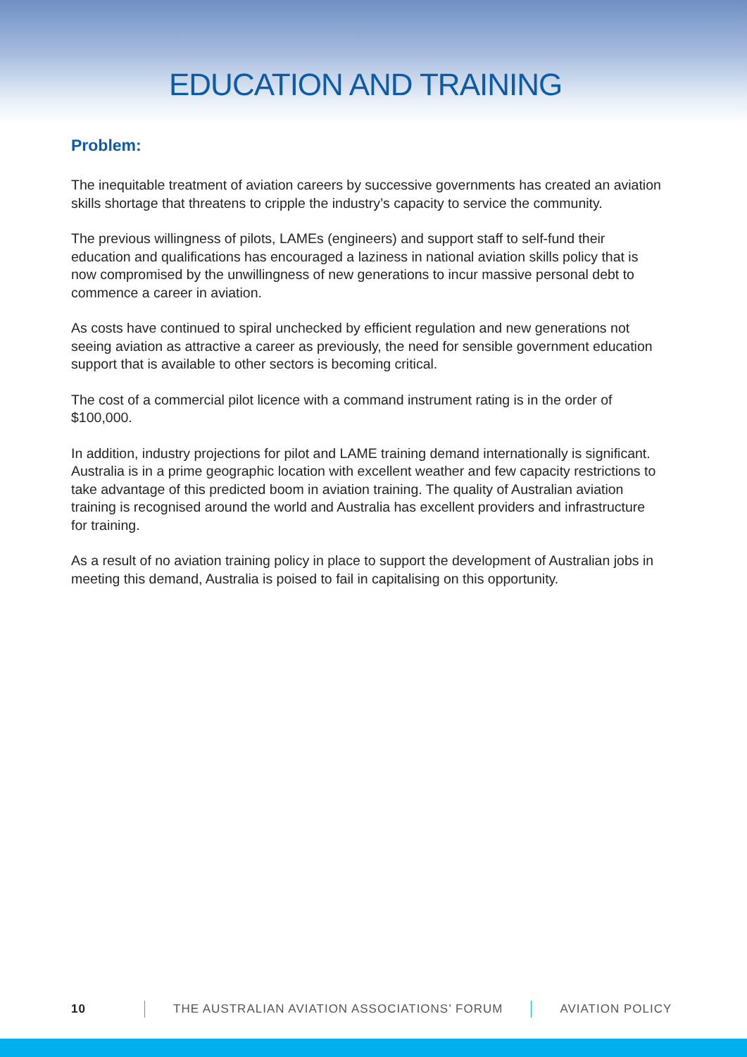EDUCATION AND TRAINING
Problem:
The inequitable treatment of aviation careers by successive governments has created an aviation skills shortage that threatens to cripple the industry’s capacity to service the community.
The previous willingness of pilots, LAMEs (engineers) and support staff to self-fund their education and qualifications has encouraged a laziness in national aviation skills policy that is now compromised by the unwillingness of new generations to incur massive personal debt to commence a career in aviation.
As costs have continued to spiral unchecked by efficient regulation and new generations not seeing aviation as attractive a career as previously, the need for sensible government education support that is available to other sectors is becoming critical.
The cost of a commercial pilot licence with a command instrument rating is in the order of $100,000.
In addition, industry projections for pilot and LAME training demand internationally is significant. Australia is in a prime geographic location with excellent weather and few capacity restrictions to take advantage of this predicted boom in aviation training. The quality of Australian aviation training is recognised around the world and Australia has excellent providers and infrastructure for training.
As a result of no aviation training policy in place to support the development of Australian jobs in meeting this demand, Australia is poised to fail in capitalising on this opportunity.
10 THE AUSTRALIAN AVIATION ASSOCIATIONS’ FORUM AVIATION POLICY